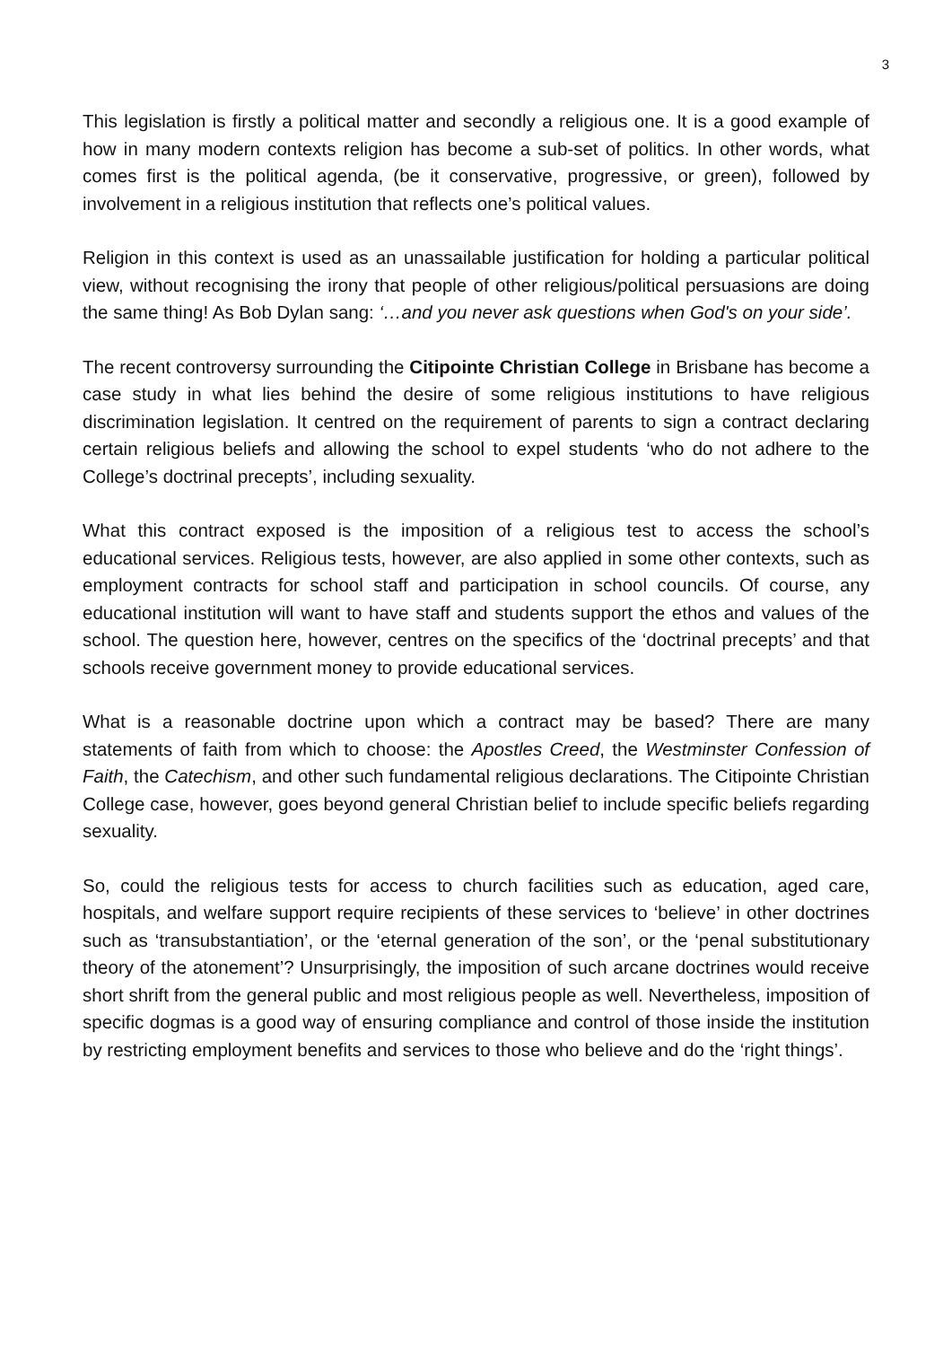3
This legislation is firstly a political matter and secondly a religious one. It is a good example of how in many modern contexts religion has become a sub-set of politics. In other words, what comes first is the political agenda, (be it conservative, progressive, or green), followed by involvement in a religious institution that reflects one’s political values.
Religion in this context is used as an unassailable justification for holding a particular political view, without recognising the irony that people of other religious/political persuasions are doing the same thing! As Bob Dylan sang: ‘…and you never ask questions when God's on your side’.
The recent controversy surrounding the Citipointe Christian College in Brisbane has become a case study in what lies behind the desire of some religious institutions to have religious discrimination legislation. It centred on the requirement of parents to sign a contract declaring certain religious beliefs and allowing the school to expel students ‘who do not adhere to the College’s doctrinal precepts’, including sexuality.
What this contract exposed is the imposition of a religious test to access the school’s educational services. Religious tests, however, are also applied in some other contexts, such as employment contracts for school staff and participation in school councils. Of course, any educational institution will want to have staff and students support the ethos and values of the school. The question here, however, centres on the specifics of the ‘doctrinal precepts’ and that schools receive government money to provide educational services.
What is a reasonable doctrine upon which a contract may be based? There are many statements of faith from which to choose: the Apostles Creed, the Westminster Confession of Faith, the Catechism, and other such fundamental religious declarations. The Citipointe Christian College case, however, goes beyond general Christian belief to include specific beliefs regarding sexuality.
So, could the religious tests for access to church facilities such as education, aged care, hospitals, and welfare support require recipients of these services to ‘believe’ in other doctrines such as ‘transubstantiation’, or the ‘eternal generation of the son’, or the ‘penal substitutionary theory of the atonement’? Unsurprisingly, the imposition of such arcane doctrines would receive short shrift from the general public and most religious people as well. Nevertheless, imposition of specific dogmas is a good way of ensuring compliance and control of those inside the institution by restricting employment benefits and services to those who believe and do the ‘right things’.